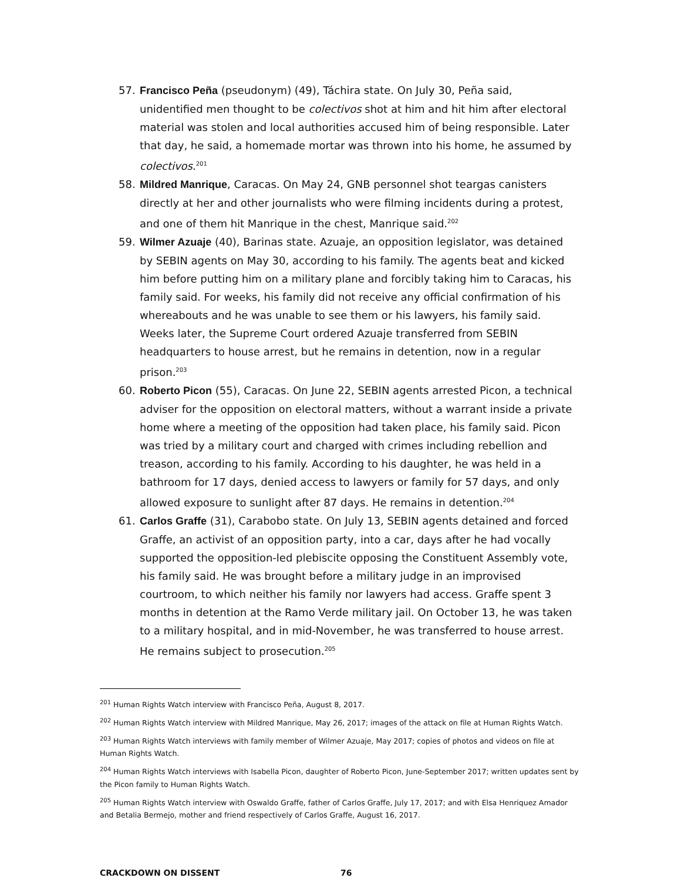57. Francisco Peña (pseudonym) (49), Táchira state. On July 30, Peña said, unidentified men thought to be colectivos shot at him and hit him after electoral material was stolen and local authorities accused him of being responsible. Later that day, he said, a homemade mortar was thrown into his home, he assumed by colectivos.<sup>201</sup>
58. Mildred Manrique, Caracas. On May 24, GNB personnel shot teargas canisters directly at her and other journalists who were filming incidents during a protest, and one of them hit Manrique in the chest, Manrique said.<sup>202</sup>
59. Wilmer Azuaje (40), Barinas state. Azuaje, an opposition legislator, was detained by SEBIN agents on May 30, according to his family. The agents beat and kicked him before putting him on a military plane and forcibly taking him to Caracas, his family said. For weeks, his family did not receive any official confirmation of his whereabouts and he was unable to see them or his lawyers, his family said. Weeks later, the Supreme Court ordered Azuaje transferred from SEBIN headquarters to house arrest, but he remains in detention, now in a regular prison.<sup>203</sup>
60. Roberto Picon (55), Caracas. On June 22, SEBIN agents arrested Picon, a technical adviser for the opposition on electoral matters, without a warrant inside a private home where a meeting of the opposition had taken place, his family said. Picon was tried by a military court and charged with crimes including rebellion and treason, according to his family. According to his daughter, he was held in a bathroom for 17 days, denied access to lawyers or family for 57 days, and only allowed exposure to sunlight after 87 days. He remains in detention.<sup>204</sup>
61. Carlos Graffe (31), Carabobo state. On July 13, SEBIN agents detained and forced Graffe, an activist of an opposition party, into a car, days after he had vocally supported the opposition-led plebiscite opposing the Constituent Assembly vote, his family said. He was brought before a military judge in an improvised courtroom, to which neither his family nor lawyers had access. Graffe spent 3 months in detention at the Ramo Verde military jail. On October 13, he was taken to a military hospital, and in mid-November, he was transferred to house arrest. He remains subject to prosecution.<sup>205</sup>
<sup>201</sup> Human Rights Watch interview with Francisco Peña, August 8, 2017.
<sup>202</sup> Human Rights Watch interview with Mildred Manrique, May 26, 2017; images of the attack on file at Human Rights Watch.
<sup>203</sup> Human Rights Watch interviews with family member of Wilmer Azuaje, May 2017; copies of photos and videos on file at Human Rights Watch.
<sup>204</sup> Human Rights Watch interviews with Isabella Picon, daughter of Roberto Picon, June-September 2017; written updates sent by the Picon family to Human Rights Watch.
<sup>205</sup> Human Rights Watch interview with Oswaldo Graffe, father of Carlos Graffe, July 17, 2017; and with Elsa Henriquez Amador and Betalia Bermejo, mother and friend respectively of Carlos Graffe, August 16, 2017.
CRACKDOWN ON DISSENT 76